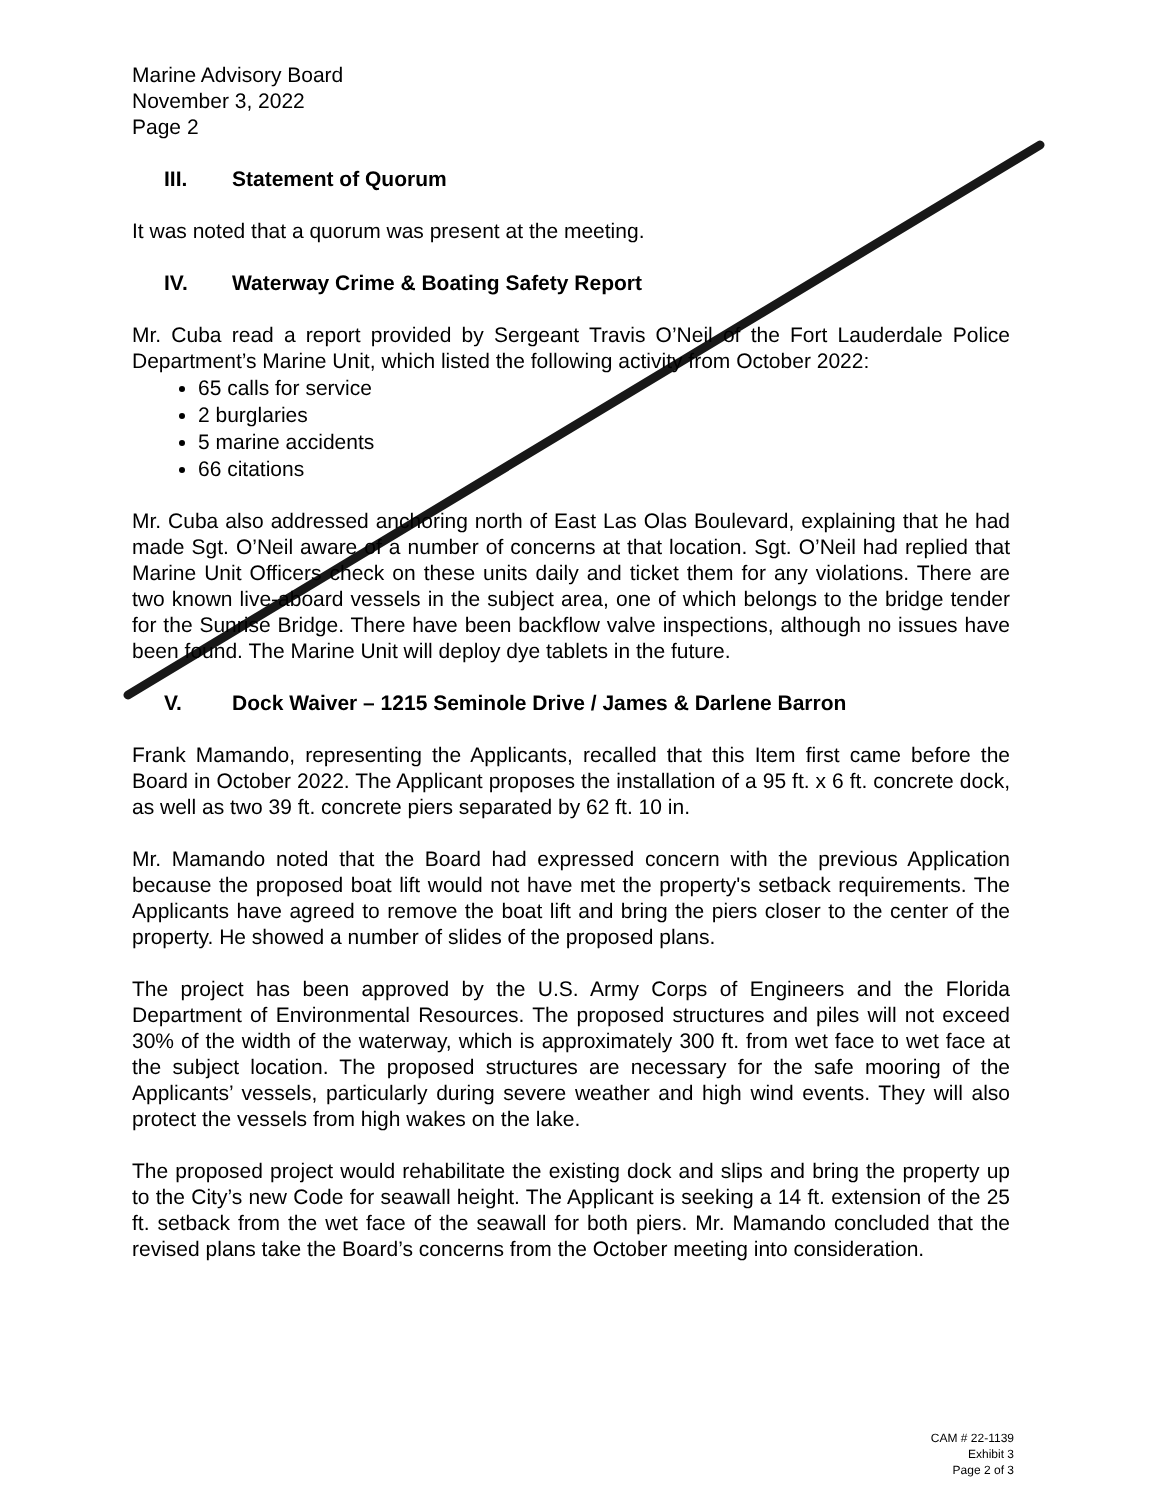Marine Advisory Board
November 3, 2022
Page 2
III. Statement of Quorum
It was noted that a quorum was present at the meeting.
IV. Waterway Crime & Boating Safety Report
Mr. Cuba read a report provided by Sergeant Travis O’Neil of the Fort Lauderdale Police Department’s Marine Unit, which listed the following activity from October 2022:
65 calls for service
2 burglaries
5 marine accidents
66 citations
Mr. Cuba also addressed anchoring north of East Las Olas Boulevard, explaining that he had made Sgt. O’Neil aware of a number of concerns at that location. Sgt. O’Neil had replied that Marine Unit Officers check on these units daily and ticket them for any violations. There are two known live-aboard vessels in the subject area, one of which belongs to the bridge tender for the Sunrise Bridge. There have been backflow valve inspections, although no issues have been found. The Marine Unit will deploy dye tablets in the future.
V. Dock Waiver – 1215 Seminole Drive / James & Darlene Barron
Frank Mamando, representing the Applicants, recalled that this Item first came before the Board in October 2022. The Applicant proposes the installation of a 95 ft. x 6 ft. concrete dock, as well as two 39 ft. concrete piers separated by 62 ft. 10 in.
Mr. Mamando noted that the Board had expressed concern with the previous Application because the proposed boat lift would not have met the property's setback requirements. The Applicants have agreed to remove the boat lift and bring the piers closer to the center of the property. He showed a number of slides of the proposed plans.
The project has been approved by the U.S. Army Corps of Engineers and the Florida Department of Environmental Resources. The proposed structures and piles will not exceed 30% of the width of the waterway, which is approximately 300 ft. from wet face to wet face at the subject location. The proposed structures are necessary for the safe mooring of the Applicants’ vessels, particularly during severe weather and high wind events. They will also protect the vessels from high wakes on the lake.
The proposed project would rehabilitate the existing dock and slips and bring the property up to the City’s new Code for seawall height. The Applicant is seeking a 14 ft. extension of the 25 ft. setback from the wet face of the seawall for both piers. Mr. Mamando concluded that the revised plans take the Board’s concerns from the October meeting into consideration.
CAM # 22-1139
Exhibit 3
Page 2 of 3